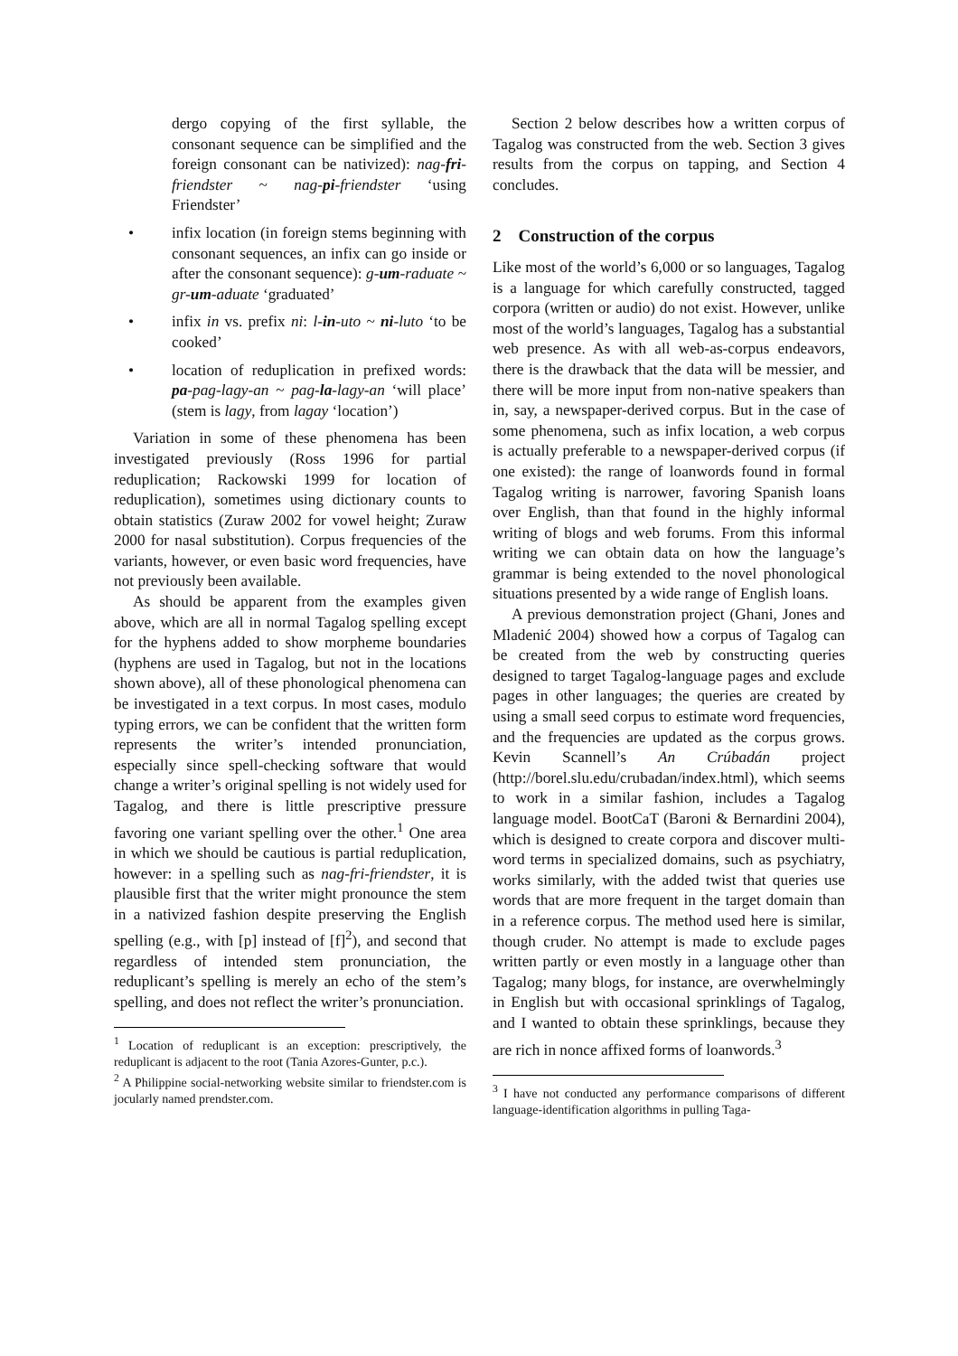dergo copying of the first syllable, the consonant sequence can be simplified and the foreign consonant can be nativized): nag-fri-friendster ~ nag-pi-friendster ‘using Friendster’
• infix location (in foreign stems beginning with consonant sequences, an infix can go inside or after the consonant sequence): g-um-raduate ~ gr-um-aduate ‘graduated’
• infix in vs. prefix ni: l-in-uto ~ ni-luto ‘to be cooked’
• location of reduplication in prefixed words: pa-pag-lagy-an ~ pag-la-lagy-an ‘will place’ (stem is lagy, from lagay ‘location’)
Variation in some of these phenomena has been investigated previously (Ross 1996 for partial reduplication; Rackowski 1999 for location of reduplication), sometimes using dictionary counts to obtain statistics (Zuraw 2002 for vowel height; Zuraw 2000 for nasal substitution). Corpus frequencies of the variants, however, or even basic word frequencies, have not previously been available.
As should be apparent from the examples given above, which are all in normal Tagalog spelling except for the hyphens added to show morpheme boundaries (hyphens are used in Tagalog, but not in the locations shown above), all of these phonological phenomena can be investigated in a text corpus. In most cases, modulo typing errors, we can be confident that the written form represents the writer’s intended pronunciation, especially since spell-checking software that would change a writer’s original spelling is not widely used for Tagalog, and there is little prescriptive pressure favoring one variant spelling over the other.<sup>1</sup> One area in which we should be cautious is partial reduplication, however: in a spelling such as nag-fri-friendster, it is plausible first that the writer might pronounce the stem in a nativized fashion despite preserving the English spelling (e.g., with [p] instead of [f]<sup>2</sup>), and second that regardless of intended stem pronunciation, the reduplicant’s spelling is merely an echo of the stem’s spelling, and does not reflect the writer’s pronunciation.
<sup>1</sup> Location of reduplicant is an exception: prescriptively, the reduplicant is adjacent to the root (Tania Azores-Gunter, p.c.).
<sup>2</sup> A Philippine social-networking website similar to friendster.com is jocularly named prendster.com.
Section 2 below describes how a written corpus of Tagalog was constructed from the web. Section 3 gives results from the corpus on tapping, and Section 4 concludes.
2 Construction of the corpus
Like most of the world’s 6,000 or so languages, Tagalog is a language for which carefully constructed, tagged corpora (written or audio) do not exist. However, unlike most of the world’s languages, Tagalog has a substantial web presence. As with all web-as-corpus endeavors, there is the drawback that the data will be messier, and there will be more input from non-native speakers than in, say, a newspaper-derived corpus. But in the case of some phenomena, such as infix location, a web corpus is actually preferable to a newspaper-derived corpus (if one existed): the range of loanwords found in formal Tagalog writing is narrower, favoring Spanish loans over English, than that found in the highly informal writing of blogs and web forums. From this informal writing we can obtain data on how the language’s grammar is being extended to the novel phonological situations presented by a wide range of English loans.
A previous demonstration project (Ghani, Jones and Mladenić 2004) showed how a corpus of Tagalog can be created from the web by constructing queries designed to target Tagalog-language pages and exclude pages in other languages; the queries are created by using a small seed corpus to estimate word frequencies, and the frequencies are updated as the corpus grows. Kevin Scannell’s An Crúbadán project (http://borel.slu.edu/crubadan/index.html), which seems to work in a similar fashion, includes a Tagalog language model. BootCaT (Baroni & Bernardini 2004), which is designed to create corpora and discover multi-word terms in specialized domains, such as psychiatry, works similarly, with the added twist that queries use words that are more frequent in the target domain than in a reference corpus. The method used here is similar, though cruder. No attempt is made to exclude pages written partly or even mostly in a language other than Tagalog; many blogs, for instance, are overwhelmingly in English but with occasional sprinklings of Tagalog, and I wanted to obtain these sprinklings, because they are rich in nonce affixed forms of loanwords.<sup>3</sup>
<sup>3</sup> I have not conducted any performance comparisons of different language-identification algorithms in pulling Taga-